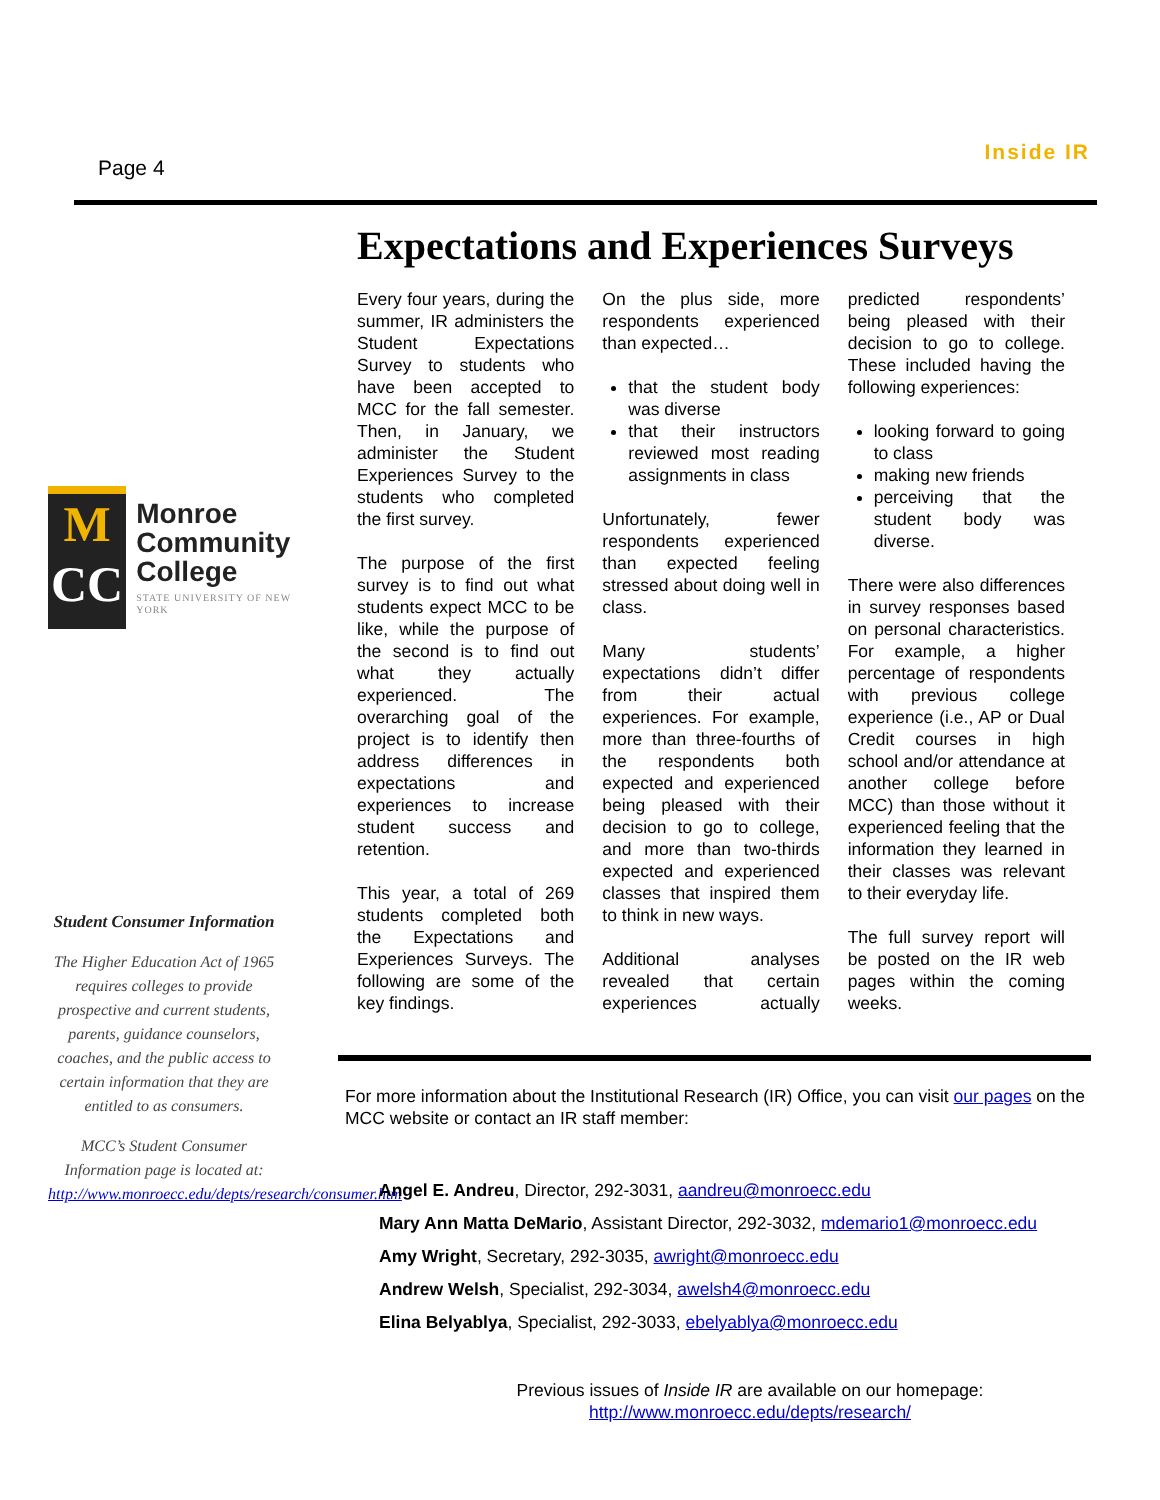Page 4
Inside IR
M
CC
Monroe
Community
College
STATE UNIVERSITY OF NEW YORK
Student Consumer Information
The Higher Education Act of 1965 requires colleges to provide prospective and current students, parents, guidance counselors, coaches, and the public access to certain information that they are entitled to as consumers.
MCC’s Student Consumer Information page is located at: http://www.monroecc.edu/depts/research/consumer.htm
Expectations and Experiences Surveys
Every four years, during the summer, IR administers the Student Expectations Survey to students who have been accepted to MCC for the fall semester. Then, in January, we administer the Student Experiences Survey to the students who completed the first survey.
The purpose of the first survey is to find out what students expect MCC to be like, while the purpose of the second is to find out what they actually experienced. The overarching goal of the project is to identify then address differences in expectations and experiences to increase student success and retention.
This year, a total of 269 students completed both the Expectations and Experiences Surveys. The following are some of the key findings.
On the plus side, more respondents experienced than expected…
that the student body was diverse
that their instructors reviewed most reading assignments in class
Unfortunately, fewer respondents experienced than expected feeling stressed about doing well in class.
Many students’ expectations didn’t differ from their actual experiences. For example, more than three-fourths of the respondents both expected and experienced being pleased with their decision to go to college, and more than two-thirds expected and experienced classes that inspired them to think in new ways.
Additional analyses revealed that certain experiences actually predicted respondents’ being pleased with their decision to go to college. These included having the following experiences:
looking forward to going to class
making new friends
perceiving that the student body was diverse.
There were also differences in survey responses based on personal characteristics. For example, a higher percentage of respondents with previous college experience (i.e., AP or Dual Credit courses in high school and/or attendance at another college before MCC) than those without it experienced feeling that the information they learned in their classes was relevant to their everyday life.
The full survey report will be posted on the IR web pages within the coming weeks.
For more information about the Institutional Research (IR) Office, you can visit our pages on the MCC website or contact an IR staff member:
Angel E. Andreu, Director, 292-3031, aandreu@monroecc.edu
Mary Ann Matta DeMario, Assistant Director, 292-3032, mdemario1@monroecc.edu
Amy Wright, Secretary, 292-3035, awright@monroecc.edu
Andrew Welsh, Specialist, 292-3034, awelsh4@monroecc.edu
Elina Belyablya, Specialist, 292-3033, ebelyablya@monroecc.edu
Previous issues of Inside IR are available on our homepage:
http://www.monroecc.edu/depts/research/